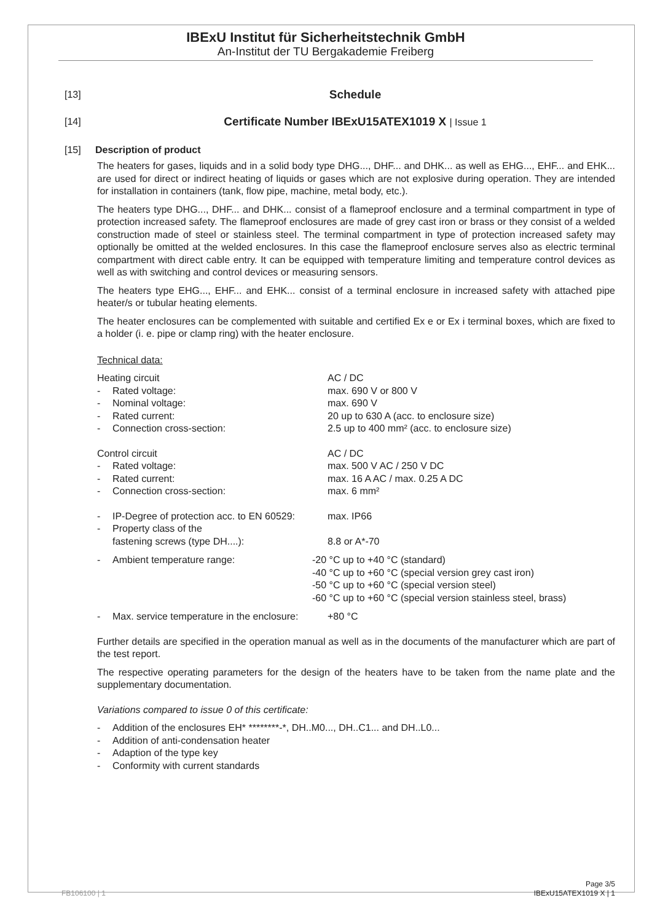IBExU Institut für Sicherheitstechnik GmbH
An-Institut der TU Bergakademie Freiberg
[13] Schedule
[14] Certificate Number IBExU15ATEX1019 X | Issue 1
[15] Description of product
The heaters for gases, liquids and in a solid body type DHG..., DHF... and DHK... as well as EHG..., EHF... and EHK... are used for direct or indirect heating of liquids or gases which are not explosive during operation. They are intended for installation in containers (tank, flow pipe, machine, metal body, etc.).
The heaters type DHG..., DHF... and DHK... consist of a flameproof enclosure and a terminal compartment in type of protection increased safety. The flameproof enclosures are made of grey cast iron or brass or they consist of a welded construction made of steel or stainless steel. The terminal compartment in type of protection increased safety may optionally be omitted at the welded enclosures. In this case the flameproof enclosure serves also as electric terminal compartment with direct cable entry. It can be equipped with temperature limiting and temperature control devices as well as with switching and control devices or measuring sensors.
The heaters type EHG..., EHF... and EHK... consist of a terminal enclosure in increased safety with attached pipe heater/s or tubular heating elements.
The heater enclosures can be complemented with suitable and certified Ex e or Ex i terminal boxes, which are fixed to a holder (i. e. pipe or clamp ring) with the heater enclosure.
Technical data:
Heating circuit AC / DC
- Rated voltage: max. 690 V or 800 V
- Nominal voltage: max. 690 V
- Rated current: 20 up to 630 A (acc. to enclosure size)
- Connection cross-section: 2.5 up to 400 mm² (acc. to enclosure size)
Control circuit AC / DC
- Rated voltage: max. 500 V AC / 250 V DC
- Rated current: max. 16 A AC / max. 0.25 A DC
- Connection cross-section: max. 6 mm²
- IP-Degree of protection acc. to EN 60529: max. IP66
- Property class of the
fastening screws (type DH....): 8.8 or A*-70
- Ambient temperature range: -20 °C up to +40 °C (standard)
-40 °C up to +60 °C (special version grey cast iron)
-50 °C up to +60 °C (special version steel)
-60 °C up to +60 °C (special version stainless steel, brass)
- Max. service temperature in the enclosure: +80 °C
Further details are specified in the operation manual as well as in the documents of the manufacturer which are part of the test report.
The respective operating parameters for the design of the heaters have to be taken from the name plate and the supplementary documentation.
Variations compared to issue 0 of this certificate:
- Addition of the enclosures EH* ********-*, DH..M0..., DH..C1... and DH..L0...
- Addition of anti-condensation heater
- Adaption of the type key
- Conformity with current standards
FB106100 | 1 Page 3/5
IBExU15ATEX1019 X | 1